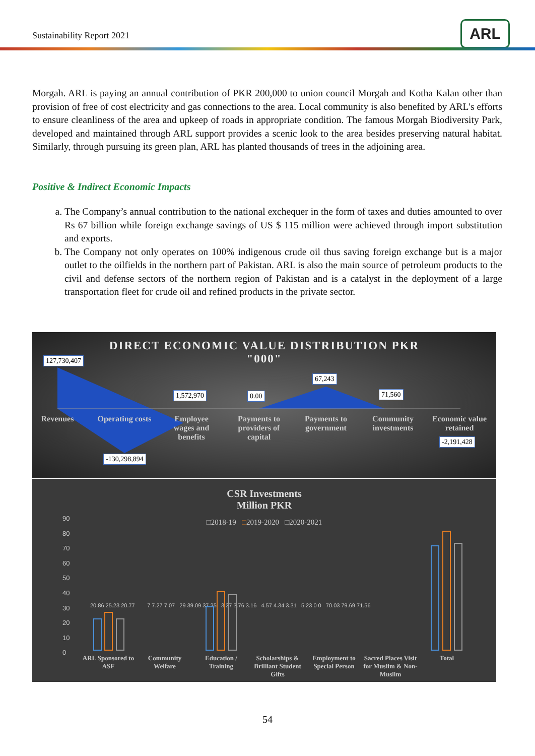Sustainability Report 2021 ARL
Morgah. ARL is paying an annual contribution of PKR 200,000 to union council Morgah and Kotha Kalan other than provision of free of cost electricity and gas connections to the area. Local community is also benefited by ARL's efforts to ensure cleanliness of the area and upkeep of roads in appropriate condition. The famous Morgah Biodiversity Park, developed and maintained through ARL support provides a scenic look to the area besides preserving natural habitat. Similarly, through pursuing its green plan, ARL has planted thousands of trees in the adjoining area.
Positive & Indirect Economic Impacts
a. The Company’s annual contribution to the national exchequer in the form of taxes and duties amounted to over Rs 67 billion while foreign exchange savings of US $ 115 million were achieved through import substitution and exports.
b. The Company not only operates on 100% indigenous crude oil thus saving foreign exchange but is a major outlet to the oilfields in the northern part of Pakistan. ARL is also the main source of petroleum products to the civil and defense sectors of the northern region of Pakistan and is a catalyst in the deployment of a large transportation fleet for crude oil and refined products in the private sector.
DIRECT ECONOMIC VALUE DISTRIBUTION PKR
"000"
127,730,407
1,572,970 0.00
67,243
71,560
Revenues
Operating costs
Employee wages and benefits
Payments to providers of capital
Payments to government
Community investments
Economic value retained
-2,191,428
-130,298,894
CSR Investments
Million PKR
□2018-19 □2019-2020 □2020-2021
90
80
70
60
50
40
30
20
10
0
20.86 25.23 20.77 7 7.27 7.07 29 39.09 37.25 3.37 3.76 3.16 4.57 4.34 3.31 5.23 0 0 70.03 79.69 71.56
ARL Sponsored to ASF
Community Welfare
Education / Training
Scholarships & Brilliant Student Gifts
Employment to Special Person
Sacred Places Visit for Muslim & Non- Muslim
Total
54